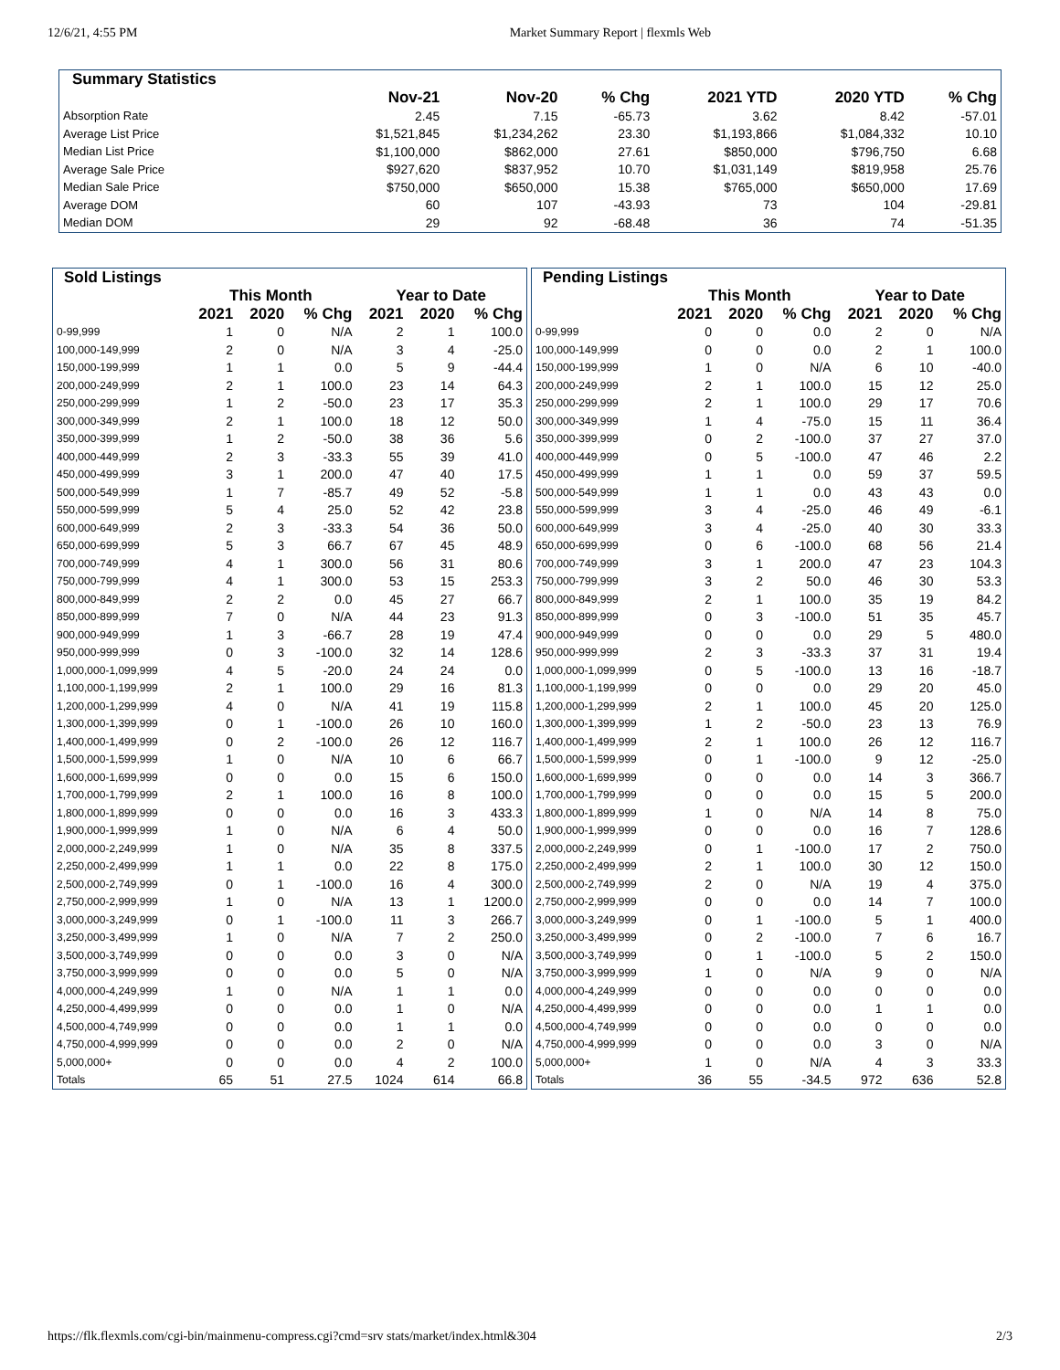12/6/21, 4:55 PM Market Summary Report | flexmls Web
| Summary Statistics | | | | | | |
| --- | --- | --- | --- | --- | --- | --- |
| | Nov-21 | Nov-20 | % Chg | 2021 YTD | 2020 YTD | % Chg |
| Absorption Rate | 2.45 | 7.15 | -65.73 | 3.62 | 8.42 | -57.01 |
| Average List Price | $1,521,845 | $1,234,262 | 23.30 | $1,193,866 | $1,084,332 | 10.10 |
| Median List Price | $1,100,000 | $862,000 | 27.61 | $850,000 | $796,750 | 6.68 |
| Average Sale Price | $927,620 | $837,952 | 10.70 | $1,031,149 | $819,958 | 25.76 |
| Median Sale Price | $750,000 | $650,000 | 15.38 | $765,000 | $650,000 | 17.69 |
| Average DOM | 60 | 107 | -43.93 | 73 | 104 | -29.81 |
| Median DOM | 29 | 92 | -68.48 | 36 | 74 | -51.35 |
| Sold Listings | | | | | | |
| --- | --- | --- | --- | --- | --- | --- |
| | This Month | | | Year to Date | | |
| | 2021 | 2020 | % Chg | 2021 | 2020 | % Chg |
| 0-99,999 | 1 | 0 | N/A | 2 | 1 | 100.0 |
| 100,000-149,999 | 2 | 0 | N/A | 3 | 4 | -25.0 |
| 150,000-199,999 | 1 | 1 | 0.0 | 5 | 9 | -44.4 |
| 200,000-249,999 | 2 | 1 | 100.0 | 23 | 14 | 64.3 |
| 250,000-299,999 | 1 | 2 | -50.0 | 23 | 17 | 35.3 |
| 300,000-349,999 | 2 | 1 | 100.0 | 18 | 12 | 50.0 |
| 350,000-399,999 | 1 | 2 | -50.0 | 38 | 36 | 5.6 |
| 400,000-449,999 | 2 | 3 | -33.3 | 55 | 39 | 41.0 |
| 450,000-499,999 | 3 | 1 | 200.0 | 47 | 40 | 17.5 |
| 500,000-549,999 | 1 | 7 | -85.7 | 49 | 52 | -5.8 |
| 550,000-599,999 | 5 | 4 | 25.0 | 52 | 42 | 23.8 |
| 600,000-649,999 | 2 | 3 | -33.3 | 54 | 36 | 50.0 |
| 650,000-699,999 | 5 | 3 | 66.7 | 67 | 45 | 48.9 |
| 700,000-749,999 | 4 | 1 | 300.0 | 56 | 31 | 80.6 |
| 750,000-799,999 | 4 | 1 | 300.0 | 53 | 15 | 253.3 |
| 800,000-849,999 | 2 | 2 | 0.0 | 45 | 27 | 66.7 |
| 850,000-899,999 | 7 | 0 | N/A | 44 | 23 | 91.3 |
| 900,000-949,999 | 1 | 3 | -66.7 | 28 | 19 | 47.4 |
| 950,000-999,999 | 0 | 3 | -100.0 | 32 | 14 | 128.6 |
| 1,000,000-1,099,999 | 4 | 5 | -20.0 | 24 | 24 | 0.0 |
| 1,100,000-1,199,999 | 2 | 1 | 100.0 | 29 | 16 | 81.3 |
| 1,200,000-1,299,999 | 4 | 0 | N/A | 41 | 19 | 115.8 |
| 1,300,000-1,399,999 | 0 | 1 | -100.0 | 26 | 10 | 160.0 |
| 1,400,000-1,499,999 | 0 | 2 | -100.0 | 26 | 12 | 116.7 |
| 1,500,000-1,599,999 | 1 | 0 | N/A | 10 | 6 | 66.7 |
| 1,600,000-1,699,999 | 0 | 0 | 0.0 | 15 | 6 | 150.0 |
| 1,700,000-1,799,999 | 2 | 1 | 100.0 | 16 | 8 | 100.0 |
| 1,800,000-1,899,999 | 0 | 0 | 0.0 | 16 | 3 | 433.3 |
| 1,900,000-1,999,999 | 1 | 0 | N/A | 6 | 4 | 50.0 |
| 2,000,000-2,249,999 | 1 | 0 | N/A | 35 | 8 | 337.5 |
| 2,250,000-2,499,999 | 1 | 1 | 0.0 | 22 | 8 | 175.0 |
| 2,500,000-2,749,999 | 0 | 1 | -100.0 | 16 | 4 | 300.0 |
| 2,750,000-2,999,999 | 1 | 0 | N/A | 13 | 1 | 1200.0 |
| 3,000,000-3,249,999 | 0 | 1 | -100.0 | 11 | 3 | 266.7 |
| 3,250,000-3,499,999 | 1 | 0 | N/A | 7 | 2 | 250.0 |
| 3,500,000-3,749,999 | 0 | 0 | 0.0 | 3 | 0 | N/A |
| 3,750,000-3,999,999 | 0 | 0 | 0.0 | 5 | 0 | N/A |
| 4,000,000-4,249,999 | 1 | 0 | N/A | 1 | 1 | 0.0 |
| 4,250,000-4,499,999 | 0 | 0 | 0.0 | 1 | 0 | N/A |
| 4,500,000-4,749,999 | 0 | 0 | 0.0 | 1 | 1 | 0.0 |
| 4,750,000-4,999,999 | 0 | 0 | 0.0 | 2 | 0 | N/A |
| 5,000,000+ | 0 | 0 | 0.0 | 4 | 2 | 100.0 |
| Totals | 65 | 51 | 27.5 | 1024 | 614 | 66.8 |
| Pending Listings | | | | | | |
| --- | --- | --- | --- | --- | --- | --- |
| | This Month | | | Year to Date | | |
| | 2021 | 2020 | % Chg | 2021 | 2020 | % Chg |
| 0-99,999 | 0 | 0 | 0.0 | 2 | 0 | N/A |
| 100,000-149,999 | 0 | 0 | 0.0 | 2 | 1 | 100.0 |
| 150,000-199,999 | 1 | 0 | N/A | 6 | 10 | -40.0 |
| 200,000-249,999 | 2 | 1 | 100.0 | 15 | 12 | 25.0 |
| 250,000-299,999 | 2 | 1 | 100.0 | 29 | 17 | 70.6 |
| 300,000-349,999 | 1 | 4 | -75.0 | 15 | 11 | 36.4 |
| 350,000-399,999 | 0 | 2 | -100.0 | 37 | 27 | 37.0 |
| 400,000-449,999 | 0 | 5 | -100.0 | 47 | 46 | 2.2 |
| 450,000-499,999 | 1 | 1 | 0.0 | 59 | 37 | 59.5 |
| 500,000-549,999 | 1 | 1 | 0.0 | 43 | 43 | 0.0 |
| 550,000-599,999 | 3 | 4 | -25.0 | 46 | 49 | -6.1 |
| 600,000-649,999 | 3 | 4 | -25.0 | 40 | 30 | 33.3 |
| 650,000-699,999 | 0 | 6 | -100.0 | 68 | 56 | 21.4 |
| 700,000-749,999 | 3 | 1 | 200.0 | 47 | 23 | 104.3 |
| 750,000-799,999 | 3 | 2 | 50.0 | 46 | 30 | 53.3 |
| 800,000-849,999 | 2 | 1 | 100.0 | 35 | 19 | 84.2 |
| 850,000-899,999 | 0 | 3 | -100.0 | 51 | 35 | 45.7 |
| 900,000-949,999 | 0 | 0 | 0.0 | 29 | 5 | 480.0 |
| 950,000-999,999 | 2 | 3 | -33.3 | 37 | 31 | 19.4 |
| 1,000,000-1,099,999 | 0 | 5 | -100.0 | 13 | 16 | -18.7 |
| 1,100,000-1,199,999 | 0 | 0 | 0.0 | 29 | 20 | 45.0 |
| 1,200,000-1,299,999 | 2 | 1 | 100.0 | 45 | 20 | 125.0 |
| 1,300,000-1,399,999 | 1 | 2 | -50.0 | 23 | 13 | 76.9 |
| 1,400,000-1,499,999 | 2 | 1 | 100.0 | 26 | 12 | 116.7 |
| 1,500,000-1,599,999 | 0 | 1 | -100.0 | 9 | 12 | -25.0 |
| 1,600,000-1,699,999 | 0 | 0 | 0.0 | 14 | 3 | 366.7 |
| 1,700,000-1,799,999 | 0 | 0 | 0.0 | 15 | 5 | 200.0 |
| 1,800,000-1,899,999 | 1 | 0 | N/A | 14 | 8 | 75.0 |
| 1,900,000-1,999,999 | 0 | 0 | 0.0 | 16 | 7 | 128.6 |
| 2,000,000-2,249,999 | 0 | 1 | -100.0 | 17 | 2 | 750.0 |
| 2,250,000-2,499,999 | 2 | 1 | 100.0 | 30 | 12 | 150.0 |
| 2,500,000-2,749,999 | 2 | 0 | N/A | 19 | 4 | 375.0 |
| 2,750,000-2,999,999 | 0 | 0 | 0.0 | 14 | 7 | 100.0 |
| 3,000,000-3,249,999 | 0 | 1 | -100.0 | 5 | 1 | 400.0 |
| 3,250,000-3,499,999 | 0 | 2 | -100.0 | 7 | 6 | 16.7 |
| 3,500,000-3,749,999 | 0 | 1 | -100.0 | 5 | 2 | 150.0 |
| 3,750,000-3,999,999 | 1 | 0 | N/A | 9 | 0 | N/A |
| 4,000,000-4,249,999 | 0 | 0 | 0.0 | 0 | 0 | 0.0 |
| 4,250,000-4,499,999 | 0 | 0 | 0.0 | 1 | 1 | 0.0 |
| 4,500,000-4,749,999 | 0 | 0 | 0.0 | 0 | 0 | 0.0 |
| 4,750,000-4,999,999 | 0 | 0 | 0.0 | 3 | 0 | N/A |
| 5,000,000+ | 1 | 0 | N/A | 4 | 3 | 33.3 |
| Totals | 36 | 55 | -34.5 | 972 | 636 | 52.8 |
https://flk.flexmls.com/cgi-bin/mainmenu-compress.cgi?cmd=srv stats/market/index.html&304 2/3